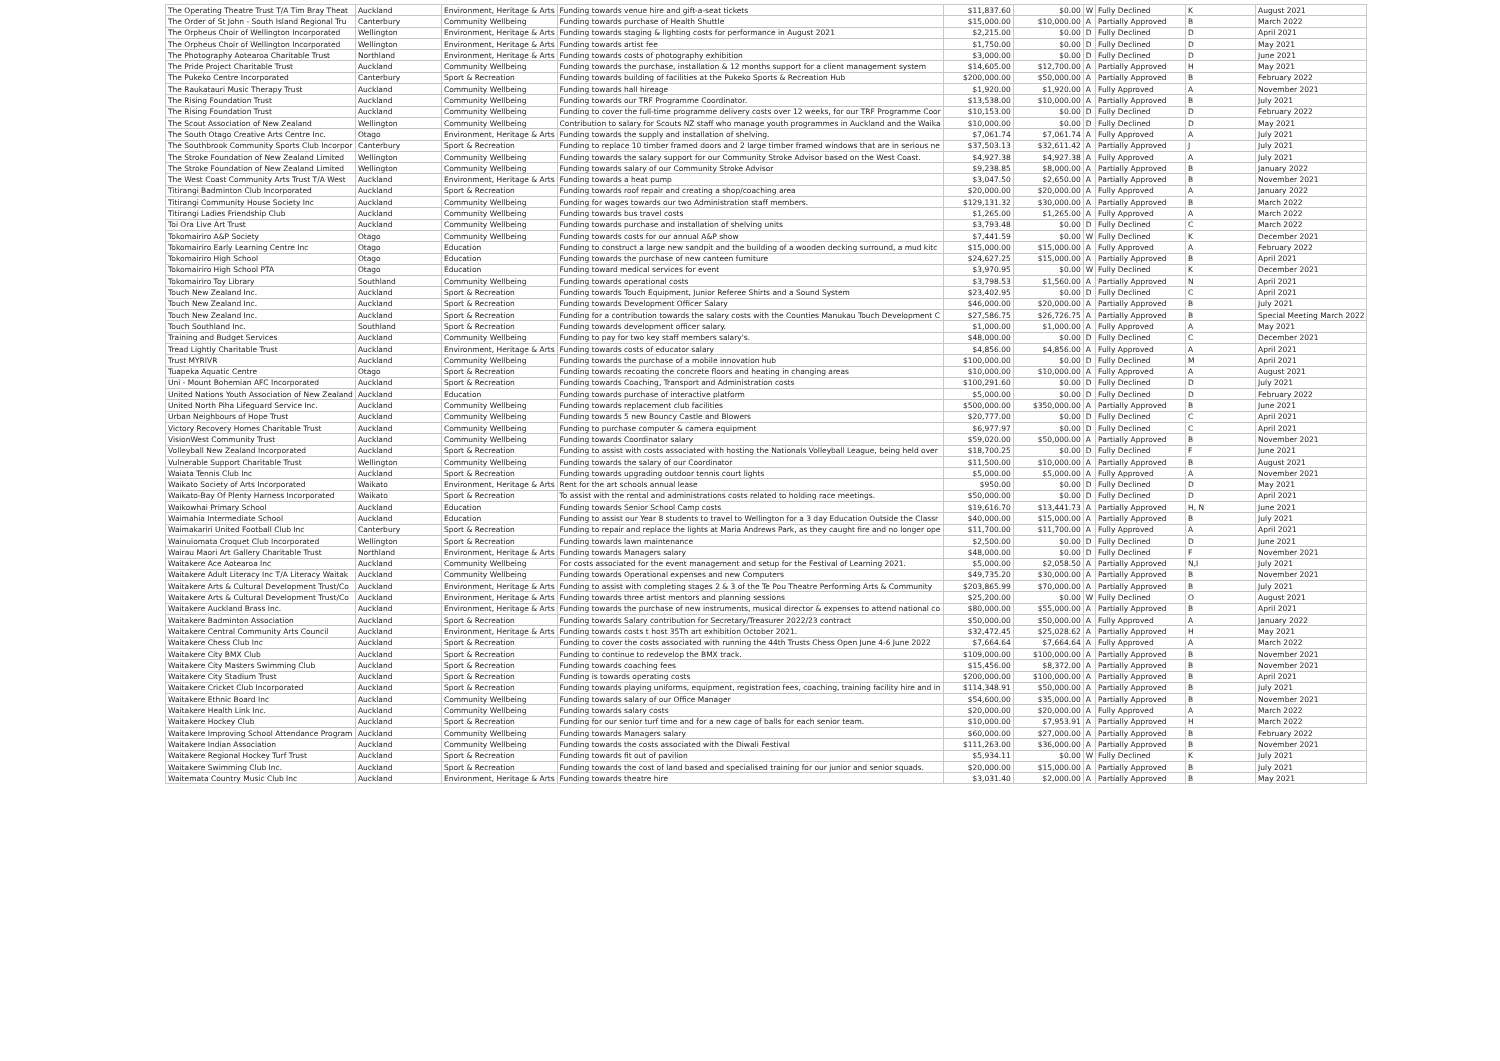| The Operating Theatre Trust T/A Tim Bray Theat | Auckland | Environment, Heritage & Arts | Funding towards venue hire and gift-a-seat tickets | $11,837.60 | $0.00 | W | Fully Declined | K | August 2021 |
| The Order of St John - South Island Regional Tru | Canterbury | Community Wellbeing | Funding towards purchase of Health Shuttle | $15,000.00 | $10,000.00 | A | Partially Approved | B | March 2022 |
| The Orpheus Choir of Wellington Incorporated | Wellington | Environment, Heritage & Arts | Funding towards staging & lighting costs for performance in August 2021 | $2,215.00 | $0.00 | D | Fully Declined | D | April 2021 |
| The Orpheus Choir of Wellington Incorporated | Wellington | Environment, Heritage & Arts | Funding towards artist fee | $1,750.00 | $0.00 | D | Fully Declined | D | May 2021 |
| The Photography Aotearoa Charitable Trust | Northland | Environment, Heritage & Arts | Funding towards costs of photography exhibition | $3,000.00 | $0.00 | D | Fully Declined | D | June 2021 |
| The Pride Project Charitable Trust | Auckland | Community Wellbeing | Funding towards the purchase, installation & 12 months support for a client management system | $14,605.00 | $12,700.00 | A | Partially Approved | H | May 2021 |
| The Pukeko Centre Incorporated | Canterbury | Sport & Recreation | Funding towards building of facilities at the Pukeko Sports & Recreation Hub | $200,000.00 | $50,000.00 | A | Partially Approved | B | February 2022 |
| The Raukatauri Music Therapy Trust | Auckland | Community Wellbeing | Funding towards hall hireage | $1,920.00 | $1,920.00 | A | Fully Approved | A | November 2021 |
| The Rising Foundation Trust | Auckland | Community Wellbeing | Funding towards our TRF Programme Coordinator. | $13,538.00 | $10,000.00 | A | Partially Approved | B | July 2021 |
| The Rising Foundation Trust | Auckland | Community Wellbeing | Funding to cover the full-time programme delivery costs over 12 weeks, for our TRF Programme Coor | $10,153.00 | $0.00 | D | Fully Declined | D | February 2022 |
| The Scout Association of New Zealand | Wellington | Community Wellbeing | Contribution to salary for Scouts NZ staff who manage youth programmes in Auckland and the Waika | $10,000.00 | $0.00 | D | Fully Declined | D | May 2021 |
| The South Otago Creative Arts Centre Inc. | Otago | Environment, Heritage & Arts | Funding towards the supply and installation of shelving. | $7,061.74 | $7,061.74 | A | Fully Approved | A | July 2021 |
| The Southbrook Community Sports Club Incorpor | Canterbury | Sport & Recreation | Funding to replace 10 timber framed doors and 2 large timber framed windows that are in serious ne | $37,503.13 | $32,611.42 | A | Partially Approved | J | July 2021 |
| The Stroke Foundation of New Zealand Limited | Wellington | Community Wellbeing | Funding towards the salary support for our Community Stroke Advisor based on the West Coast. | $4,927.38 | $4,927.38 | A | Fully Approved | A | July 2021 |
| The Stroke Foundation of New Zealand Limited | Wellington | Community Wellbeing | Funding towards salary of our Community Stroke Advisor | $9,238.85 | $8,000.00 | A | Partially Approved | B | January 2022 |
| The West Coast Community Arts Trust T/A West | Auckland | Environment, Heritage & Arts | Funding towards a heat pump | $3,047.50 | $2,650.00 | A | Partially Approved | B | November 2021 |
| Titirangi Badminton Club Incorporated | Auckland | Sport & Recreation | Funding towards roof repair and creating a shop/coaching area | $20,000.00 | $20,000.00 | A | Fully Approved | A | January 2022 |
| Titirangi Community House Society Inc | Auckland | Community Wellbeing | Funding for wages towards our two Administration staff members. | $129,131.32 | $30,000.00 | A | Partially Approved | B | March 2022 |
| Titirangi Ladies Friendship Club | Auckland | Community Wellbeing | Funding towards bus travel costs | $1,265.00 | $1,265.00 | A | Fully Approved | A | March 2022 |
| Toi Ora Live Art Trust | Auckland | Community Wellbeing | Funding towards purchase and installation of shelving units | $3,793.48 | $0.00 | D | Fully Declined | C | March 2022 |
| Tokomairiro A&P Society | Otago | Community Wellbeing | Funding towards costs for our annual A&P show | $7,441.59 | $0.00 | W | Fully Declined | K | December 2021 |
| Tokomairiro Early Learning Centre Inc | Otago | Education | Funding to construct a large new sandpit and the building of a wooden decking surround, a mud kitc | $15,000.00 | $15,000.00 | A | Fully Approved | A | February 2022 |
| Tokomairiro High School | Otago | Education | Funding towards the purchase of new canteen furniture | $24,627.25 | $15,000.00 | A | Partially Approved | B | April 2021 |
| Tokomairiro High School PTA | Otago | Education | Funding toward medical services for event | $3,970.95 | $0.00 | W | Fully Declined | K | December 2021 |
| Tokomairiro Toy Library | Southland | Community Wellbeing | Funding towards operational costs | $3,798.53 | $1,560.00 | A | Partially Approved | N | April 2021 |
| Touch New Zealand Inc. | Auckland | Sport & Recreation | Funding towards Touch Equipment, Junior Referee Shirts and a Sound System | $23,402.95 | $0.00 | D | Fully Declined | C | April 2021 |
| Touch New Zealand Inc. | Auckland | Sport & Recreation | Funding towards Development Officer Salary | $46,000.00 | $20,000.00 | A | Partially Approved | B | July 2021 |
| Touch New Zealand Inc. | Auckland | Sport & Recreation | Funding for a contribution towards the salary costs with the Counties Manukau Touch Development C | $27,586.75 | $26,726.75 | A | Partially Approved | B | Special Meeting March 2022 |
| Touch Southland Inc. | Southland | Sport & Recreation | Funding towards development officer salary. | $1,000.00 | $1,000.00 | A | Fully Approved | A | May 2021 |
| Training and Budget Services | Auckland | Community Wellbeing | Funding to pay for two key staff members salary's. | $48,000.00 | $0.00 | D | Fully Declined | C | December 2021 |
| Tread Lightly Charitable Trust | Auckland | Environment, Heritage & Arts | Funding towards costs of educator salary | $4,856.00 | $4,856.00 | A | Fully Approved | A | April 2021 |
| Trust MYRIVR | Auckland | Community Wellbeing | Funding towards the purchase of a mobile innovation hub | $100,000.00 | $0.00 | D | Fully Declined | M | April 2021 |
| Tuapeka Aquatic Centre | Otago | Sport & Recreation | Funding towards recoating the concrete floors and heating in changing areas | $10,000.00 | $10,000.00 | A | Fully Approved | A | August 2021 |
| Uni - Mount Bohemian AFC Incorporated | Auckland | Sport & Recreation | Funding towards Coaching, Transport and Administration costs | $100,291.60 | $0.00 | D | Fully Declined | D | July 2021 |
| United Nations Youth Association of New Zealand | Auckland | Education | Funding towards purchase of interactive platform | $5,000.00 | $0.00 | D | Fully Declined | D | February 2022 |
| United North Piha Lifeguard Service Inc. | Auckland | Community Wellbeing | Funding towards replacement club facilities | $500,000.00 | $350,000.00 | A | Partially Approved | B | June 2021 |
| Urban Neighbours of Hope Trust | Auckland | Community Wellbeing | Funding towards 5 new Bouncy Castle and Blowers | $20,777.00 | $0.00 | D | Fully Declined | C | April 2021 |
| Victory Recovery Homes Charitable Trust | Auckland | Community Wellbeing | Funding to purchase computer & camera equipment | $6,977.97 | $0.00 | D | Fully Declined | C | April 2021 |
| VisionWest Community Trust | Auckland | Community Wellbeing | Funding towards Coordinator salary | $59,020.00 | $50,000.00 | A | Partially Approved | B | November 2021 |
| Volleyball New Zealand Incorporated | Auckland | Sport & Recreation | Funding to assist with costs associated with hosting the Nationals Volleyball League, being held over | $18,700.25 | $0.00 | D | Fully Declined | F | June 2021 |
| Vulnerable Support Charitable Trust | Wellington | Community Wellbeing | Funding towards the salary of our Coordinator | $11,500.00 | $10,000.00 | A | Partially Approved | B | August 2021 |
| Waiata Tennis Club Inc | Auckland | Sport & Recreation | Funding towards upgrading outdoor tennis court lights | $5,000.00 | $5,000.00 | A | Fully Approved | A | November 2021 |
| Waikato Society of Arts Incorporated | Waikato | Environment, Heritage & Arts | Rent for the art schools annual lease | $950.00 | $0.00 | D | Fully Declined | D | May 2021 |
| Waikato-Bay Of Plenty Harness Incorporated | Waikato | Sport & Recreation | To assist with the rental and administrations costs related to holding race meetings. | $50,000.00 | $0.00 | D | Fully Declined | D | April 2021 |
| Waikowhai Primary School | Auckland | Education | Funding towards Senior School Camp costs | $19,616.70 | $13,441.73 | A | Partially Approved | H, N | June 2021 |
| Waimahia Intermediate School | Auckland | Education | Funding to assist our Year 8 students to travel to Wellington for a 3 day Education Outside the Classr | $40,000.00 | $15,000.00 | A | Partially Approved | B | July 2021 |
| Waimakariri United Football Club Inc | Canterbury | Sport & Recreation | Funding to repair and replace the lights at Maria Andrews Park, as they caught fire and no longer ope | $11,700.00 | $11,700.00 | A | Fully Approved | A | April 2021 |
| Wainuiomata Croquet Club Incorporated | Wellington | Sport & Recreation | Funding towards lawn maintenance | $2,500.00 | $0.00 | D | Fully Declined | D | June 2021 |
| Wairau Maori Art Gallery Charitable Trust | Northland | Environment, Heritage & Arts | Funding towards Managers salary | $48,000.00 | $0.00 | D | Fully Declined | F | November 2021 |
| Waitakere Ace Aotearoa Inc | Auckland | Community Wellbeing | For costs associated for the event management and setup for the Festival of Learning 2021. | $5,000.00 | $2,058.50 | A | Partially Approved | N,I | July 2021 |
| Waitakere Adult Literacy Inc T/A Literacy Waitak | Auckland | Community Wellbeing | Funding towards Operational expenses and new Computers | $49,735.20 | $30,000.00 | A | Partially Approved | B | November 2021 |
| Waitakere Arts & Cultural Development Trust/Co | Auckland | Environment, Heritage & Arts | Funding to assist with completing stages 2 & 3 of the Te Pou Theatre Performing Arts & Community | $203,865.99 | $70,000.00 | A | Partially Approved | B | July 2021 |
| Waitakere Arts & Cultural Development Trust/Co | Auckland | Environment, Heritage & Arts | Funding towards three artist mentors and planning sessions | $25,200.00 | $0.00 | W | Fully Declined | O | August 2021 |
| Waitakere Auckland Brass Inc. | Auckland | Environment, Heritage & Arts | Funding towards the purchase of new instruments, musical director & expenses to attend national co | $80,000.00 | $55,000.00 | A | Partially Approved | B | April 2021 |
| Waitakere Badminton Association | Auckland | Sport & Recreation | Funding towards Salary contribution for Secretary/Treasurer 2022/23 contract | $50,000.00 | $50,000.00 | A | Fully Approved | A | January 2022 |
| Waitakere Central Community Arts Council | Auckland | Environment, Heritage & Arts | Funding towards costs t host 35Th art exhibition October 2021. | $32,472.45 | $25,028.62 | A | Partially Approved | H | May 2021 |
| Waitakere Chess Club Inc | Auckland | Sport & Recreation | Funding to cover the costs associated with running the 44th Trusts Chess Open June 4-6 June 2022 | $7,664.64 | $7,664.64 | A | Fully Approved | A | March 2022 |
| Waitakere City BMX Club | Auckland | Sport & Recreation | Funding to continue to redevelop the BMX track. | $109,000.00 | $100,000.00 | A | Partially Approved | B | November 2021 |
| Waitakere City Masters Swimming Club | Auckland | Sport & Recreation | Funding towards coaching fees | $15,456.00 | $8,372.00 | A | Partially Approved | B | November 2021 |
| Waitakere City Stadium Trust | Auckland | Sport & Recreation | Funding is towards operating costs | $200,000.00 | $100,000.00 | A | Partially Approved | B | April 2021 |
| Waitakere Cricket Club Incorporated | Auckland | Sport & Recreation | Funding towards playing uniforms, equipment, registration fees, coaching, training facility hire and in | $114,348.91 | $50,000.00 | A | Partially Approved | B | July 2021 |
| Waitakere Ethnic Board Inc | Auckland | Community Wellbeing | Funding towards salary of our Office Manager | $54,600.00 | $35,000.00 | A | Partially Approved | B | November 2021 |
| Waitakere Health Link Inc. | Auckland | Community Wellbeing | Funding towards salary costs | $20,000.00 | $20,000.00 | A | Fully Approved | A | March 2022 |
| Waitakere Hockey Club | Auckland | Sport & Recreation | Funding for our senior turf time and for a new cage of balls for each senior team. | $10,000.00 | $7,953.91 | A | Partially Approved | H | March 2022 |
| Waitakere Improving School Attendance Program | Auckland | Community Wellbeing | Funding towards Managers salary | $60,000.00 | $27,000.00 | A | Partially Approved | B | February 2022 |
| Waitakere Indian Association | Auckland | Community Wellbeing | Funding towards the costs associated with the Diwali Festival | $111,263.00 | $36,000.00 | A | Partially Approved | B | November 2021 |
| Waitakere Regional Hockey Turf Trust | Auckland | Sport & Recreation | Funding towards fit out of pavilion | $5,934.11 | $0.00 | W | Fully Declined | K | July 2021 |
| Waitakere Swimming Club Inc. | Auckland | Sport & Recreation | Funding towards the cost of land based and specialised training for our junior and senior squads. | $20,000.00 | $15,000.00 | A | Partially Approved | B | July 2021 |
| Waitemata Country Music Club Inc | Auckland | Environment, Heritage & Arts | Funding towards theatre hire | $3,031.40 | $2,000.00 | A | Partially Approved | B | May 2021 |